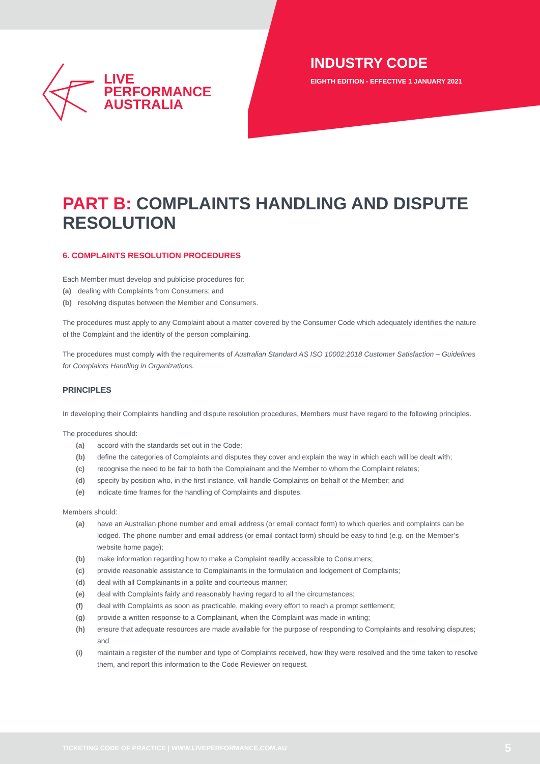LIVE
PERFORMANCE
AUSTRALIA
INDUSTRY CODE
EIGHTH EDITION - EFFECTIVE 1 JANUARY 2021
PART B: COMPLAINTS HANDLING AND DISPUTE RESOLUTION
6. COMPLAINTS RESOLUTION PROCEDURES
Each Member must develop and publicise procedures for:
(a) dealing with Complaints from Consumers; and
(b) resolving disputes between the Member and Consumers.
The procedures must apply to any Complaint about a matter covered by the Consumer Code which adequately identifies the nature of the Complaint and the identity of the person complaining.
The procedures must comply with the requirements of Australian Standard AS ISO 10002:2018 Customer Satisfaction – Guidelines for Complaints Handling in Organizations.
PRINCIPLES
In developing their Complaints handling and dispute resolution procedures, Members must have regard to the following principles.
The procedures should:
(a) accord with the standards set out in the Code;
(b) define the categories of Complaints and disputes they cover and explain the way in which each will be dealt with;
(c) recognise the need to be fair to both the Complainant and the Member to whom the Complaint relates;
(d) specify by position who, in the first instance, will handle Complaints on behalf of the Member; and
(e) indicate time frames for the handling of Complaints and disputes.
Members should:
(a) have an Australian phone number and email address (or email contact form) to which queries and complaints can be lodged. The phone number and email address (or email contact form) should be easy to find (e.g. on the Member’s website home page);
(b) make information regarding how to make a Complaint readily accessible to Consumers;
(c) provide reasonable assistance to Complainants in the formulation and lodgement of Complaints;
(d) deal with all Complainants in a polite and courteous manner;
(e) deal with Complaints fairly and reasonably having regard to all the circumstances;
(f) deal with Complaints as soon as practicable, making every effort to reach a prompt settlement;
(g) provide a written response to a Complainant, when the Complaint was made in writing;
(h) ensure that adequate resources are made available for the purpose of responding to Complaints and resolving disputes; and
(i) maintain a register of the number and type of Complaints received, how they were resolved and the time taken to resolve them, and report this information to the Code Reviewer on request.
TICKETING CODE OF PRACTICE | WWW.LIVEPERFORMANCE.COM.AU 5